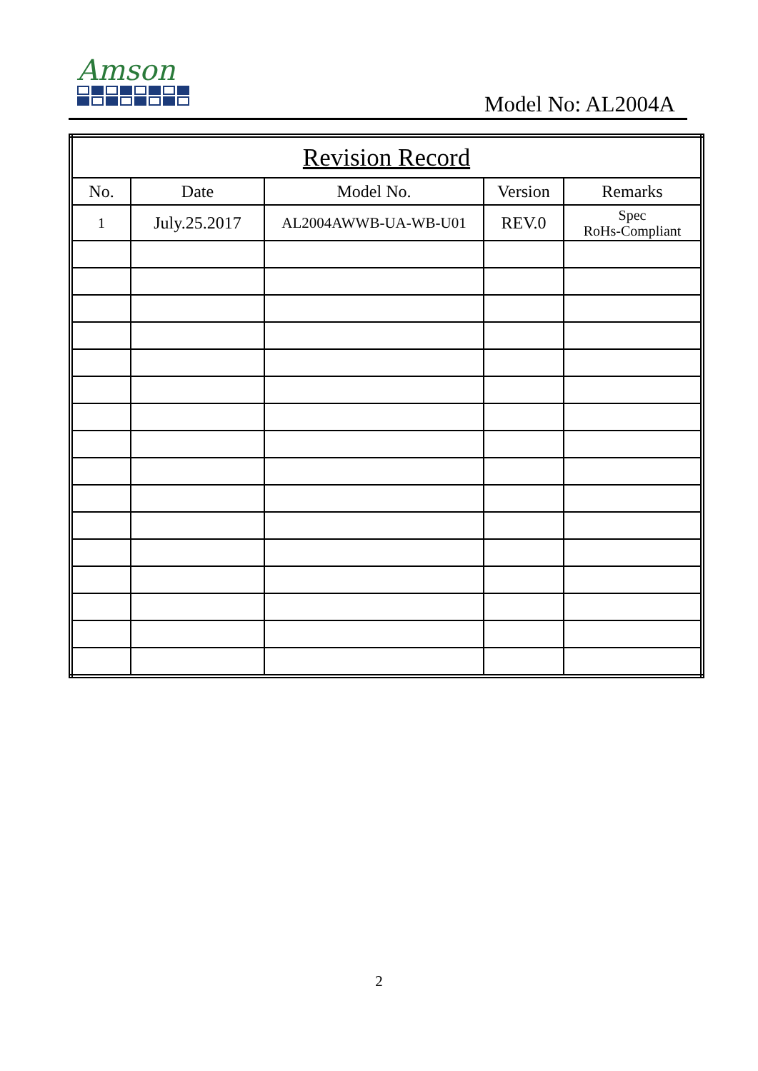Amson
Model No: AL2004A
| Revision Record | | | | |
| --- | --- | --- | --- | --- |
| No. | Date | Model No. | Version | Remarks |
| 1 | July.25.2017 | AL2004AWWB-UA-WB-U01 | REV.0 | Spec RoHs-Compliant |
2